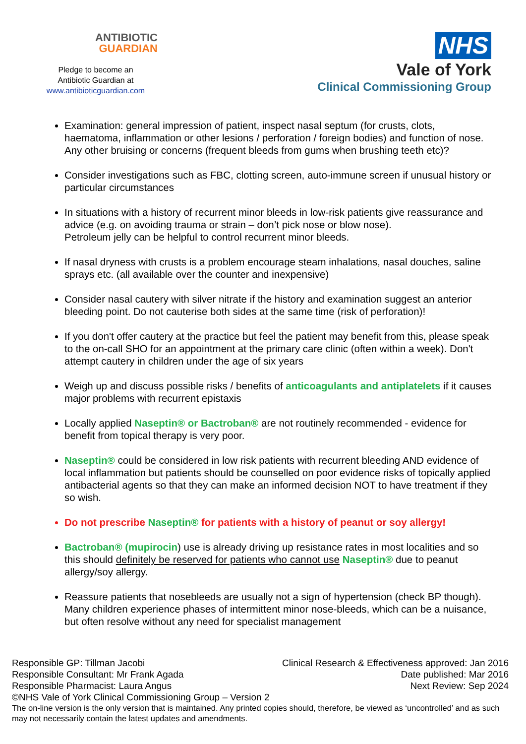ANTIBIOTIC
GUARDIAN
Pledge to become an
Antibiotic Guardian at
www.antibioticguardian.com
NHS
Vale of York
Clinical Commissioning Group
Examination: general impression of patient, inspect nasal septum (for crusts, clots, haematoma, inflammation or other lesions / perforation / foreign bodies) and function of nose. Any other bruising or concerns (frequent bleeds from gums when brushing teeth etc)?
Consider investigations such as FBC, clotting screen, auto-immune screen if unusual history or particular circumstances
In situations with a history of recurrent minor bleeds in low-risk patients give reassurance and advice (e.g. on avoiding trauma or strain – don’t pick nose or blow nose).
Petroleum jelly can be helpful to control recurrent minor bleeds.
If nasal dryness with crusts is a problem encourage steam inhalations, nasal douches, saline sprays etc. (all available over the counter and inexpensive)
Consider nasal cautery with silver nitrate if the history and examination suggest an anterior bleeding point. Do not cauterise both sides at the same time (risk of perforation)!
If you don't offer cautery at the practice but feel the patient may benefit from this, please speak to the on-call SHO for an appointment at the primary care clinic (often within a week). Don't attempt cautery in children under the age of six years
Weigh up and discuss possible risks / benefits of anticoagulants and antiplatelets if it causes major problems with recurrent epistaxis
Locally applied Naseptin® or Bactroban® are not routinely recommended - evidence for benefit from topical therapy is very poor.
Naseptin® could be considered in low risk patients with recurrent bleeding AND evidence of local inflammation but patients should be counselled on poor evidence risks of topically applied antibacterial agents so that they can make an informed decision NOT to have treatment if they so wish.
Do not prescribe Naseptin® for patients with a history of peanut or soy allergy!
Bactroban® (mupirocin) use is already driving up resistance rates in most localities and so this should definitely be reserved for patients who cannot use Naseptin® due to peanut allergy/soy allergy.
Reassure patients that nosebleeds are usually not a sign of hypertension (check BP though). Many children experience phases of intermittent minor nose-bleeds, which can be a nuisance, but often resolve without any need for specialist management
Responsible GP: Tillman Jacobi Clinical Research & Effectiveness approved: Jan 2016
Responsible Consultant: Mr Frank Agada Date published: Mar 2016
Responsible Pharmacist: Laura Angus Next Review: Sep 2024
©NHS Vale of York Clinical Commissioning Group – Version 2
The on-line version is the only version that is maintained. Any printed copies should, therefore, be viewed as ‘uncontrolled’ and as such may not necessarily contain the latest updates and amendments.